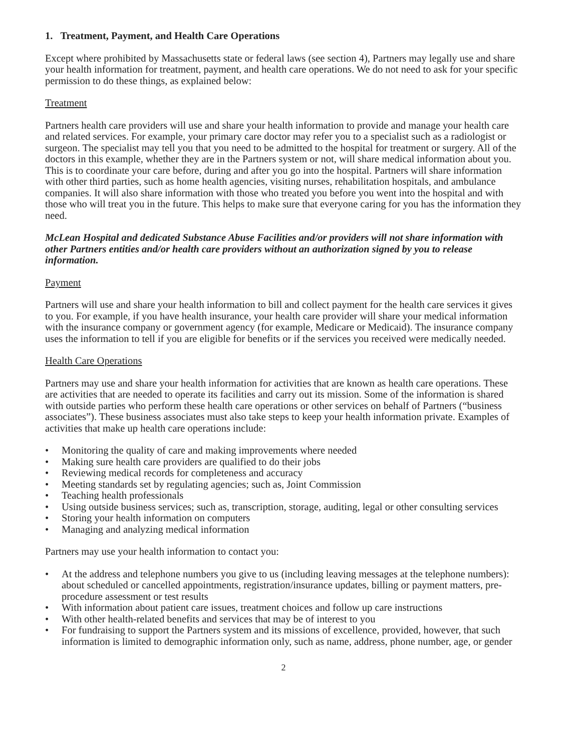1. Treatment, Payment, and Health Care Operations
Except where prohibited by Massachusetts state or federal laws (see section 4), Partners may legally use and share your health information for treatment, payment, and health care operations. We do not need to ask for your specific permission to do these things, as explained below:
Treatment
Partners health care providers will use and share your health information to provide and manage your health care and related services. For example, your primary care doctor may refer you to a specialist such as a radiologist or surgeon. The specialist may tell you that you need to be admitted to the hospital for treatment or surgery. All of the doctors in this example, whether they are in the Partners system or not, will share medical information about you. This is to coordinate your care before, during and after you go into the hospital. Partners will share information with other third parties, such as home health agencies, visiting nurses, rehabilitation hospitals, and ambulance companies. It will also share information with those who treated you before you went into the hospital and with those who will treat you in the future. This helps to make sure that everyone caring for you has the information they need.
McLean Hospital and dedicated Substance Abuse Facilities and/or providers will not share information with other Partners entities and/or health care providers without an authorization signed by you to release information.
Payment
Partners will use and share your health information to bill and collect payment for the health care services it gives to you. For example, if you have health insurance, your health care provider will share your medical information with the insurance company or government agency (for example, Medicare or Medicaid). The insurance company uses the information to tell if you are eligible for benefits or if the services you received were medically needed.
Health Care Operations
Partners may use and share your health information for activities that are known as health care operations. These are activities that are needed to operate its facilities and carry out its mission. Some of the information is shared with outside parties who perform these health care operations or other services on behalf of Partners (“business associates”). These business associates must also take steps to keep your health information private. Examples of activities that make up health care operations include:
• Monitoring the quality of care and making improvements where needed
• Making sure health care providers are qualified to do their jobs
• Reviewing medical records for completeness and accuracy
• Meeting standards set by regulating agencies; such as, Joint Commission
• Teaching health professionals
• Using outside business services; such as, transcription, storage, auditing, legal or other consulting services
• Storing your health information on computers
• Managing and analyzing medical information
Partners may use your health information to contact you:
• At the address and telephone numbers you give to us (including leaving messages at the telephone numbers): about scheduled or cancelled appointments, registration/insurance updates, billing or payment matters, pre-procedure assessment or test results
• With information about patient care issues, treatment choices and follow up care instructions
• With other health-related benefits and services that may be of interest to you
• For fundraising to support the Partners system and its missions of excellence, provided, however, that such information is limited to demographic information only, such as name, address, phone number, age, or gender
2